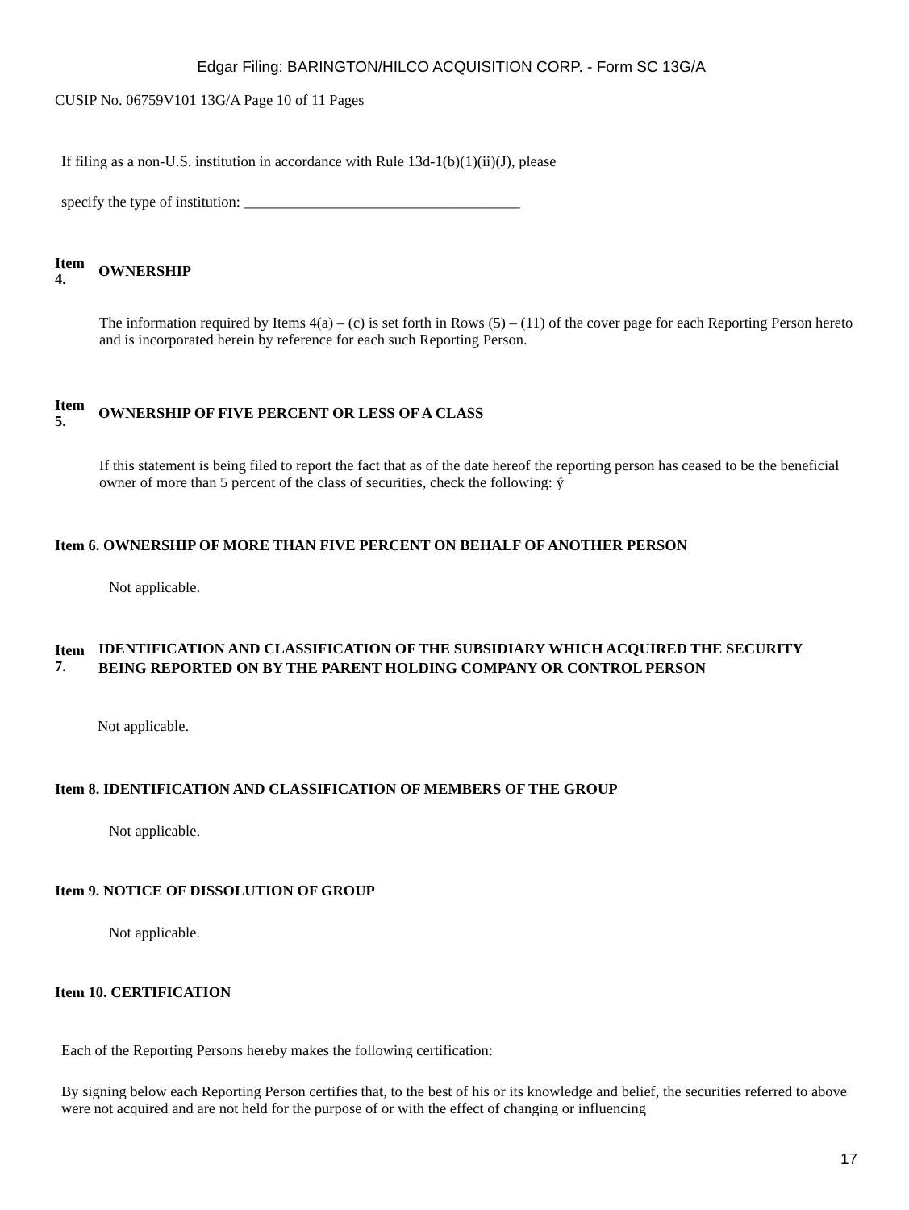Edgar Filing: BARINGTON/HILCO ACQUISITION CORP. - Form SC 13G/A
CUSIP No. 06759V101 13G/A Page 10 of 11 Pages
If filing as a non-U.S. institution in accordance with Rule 13d-1(b)(1)(ii)(J), please
specify the type of institution: _____________________________________
Item 4. OWNERSHIP
The information required by Items 4(a) – (c) is set forth in Rows (5) – (11) of the cover page for each Reporting Person hereto and is incorporated herein by reference for each such Reporting Person.
Item 5. OWNERSHIP OF FIVE PERCENT OR LESS OF A CLASS
If this statement is being filed to report the fact that as of the date hereof the reporting person has ceased to be the beneficial owner of more than 5 percent of the class of securities, check the following: ý
Item 6. OWNERSHIP OF MORE THAN FIVE PERCENT ON BEHALF OF ANOTHER PERSON
Not applicable.
Item 7. IDENTIFICATION AND CLASSIFICATION OF THE SUBSIDIARY WHICH ACQUIRED THE SECURITY BEING REPORTED ON BY THE PARENT HOLDING COMPANY OR CONTROL PERSON
Not applicable.
Item 8. IDENTIFICATION AND CLASSIFICATION OF MEMBERS OF THE GROUP
Not applicable.
Item 9. NOTICE OF DISSOLUTION OF GROUP
Not applicable.
Item 10. CERTIFICATION
Each of the Reporting Persons hereby makes the following certification:
By signing below each Reporting Person certifies that, to the best of his or its knowledge and belief, the securities referred to above were not acquired and are not held for the purpose of or with the effect of changing or influencing
17